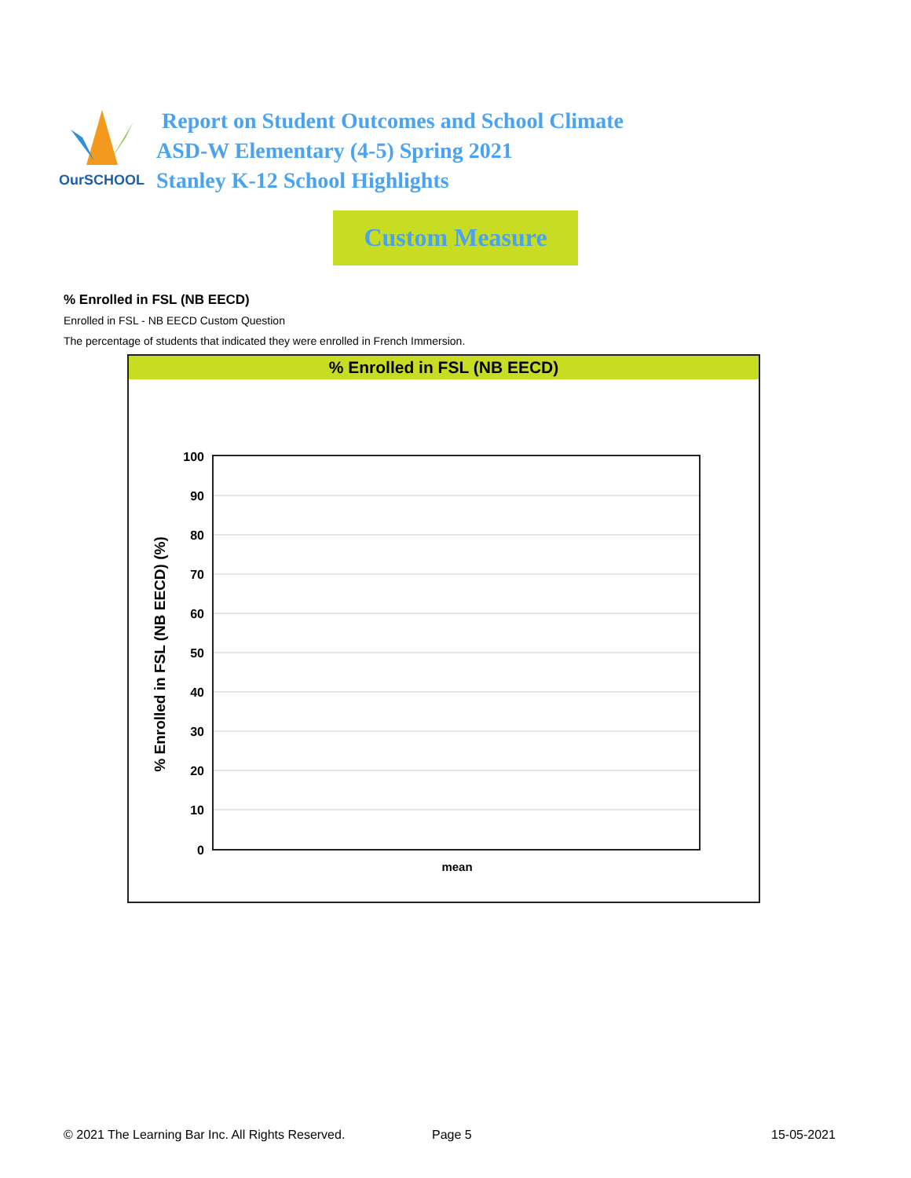OurSCHOOL
Report on Student Outcomes and School Climate
ASD-W Elementary (4-5) Spring 2021
Stanley K-12 School Highlights
Custom Measure
% Enrolled in FSL (NB EECD)
Enrolled in FSL - NB EECD Custom Question
The percentage of students that indicated they were enrolled in French Immersion.
% Enrolled in FSL (NB EECD)
100
90
80
70
60
50
40
30
20
10
0
mean
% Enrolled in FSL (NB EECD) (%)
© 2021 The Learning Bar Inc. All Rights Reserved.
Page 5 15-05-2021